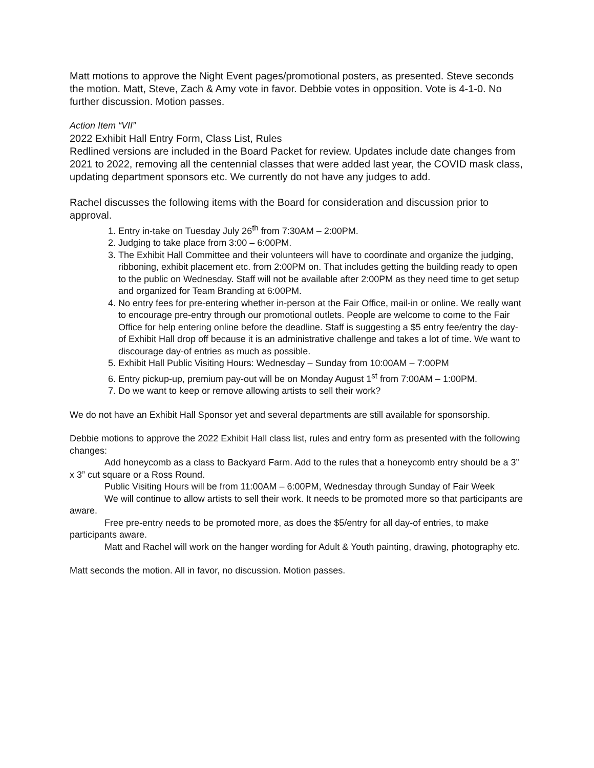Matt motions to approve the Night Event pages/promotional posters, as presented. Steve seconds the motion. Matt, Steve, Zach & Amy vote in favor. Debbie votes in opposition. Vote is 4-1-0. No further discussion. Motion passes.
Action Item “VII”
2022 Exhibit Hall Entry Form, Class List, Rules
Redlined versions are included in the Board Packet for review. Updates include date changes from 2021 to 2022, removing all the centennial classes that were added last year, the COVID mask class, updating department sponsors etc. We currently do not have any judges to add.
Rachel discusses the following items with the Board for consideration and discussion prior to approval.
1. Entry in-take on Tuesday July 26<sup>th</sup> from 7:30AM – 2:00PM.
2. Judging to take place from 3:00 – 6:00PM.
3. The Exhibit Hall Committee and their volunteers will have to coordinate and organize the judging, ribboning, exhibit placement etc. from 2:00PM on. That includes getting the building ready to open to the public on Wednesday. Staff will not be available after 2:00PM as they need time to get setup and organized for Team Branding at 6:00PM.
4. No entry fees for pre-entering whether in-person at the Fair Office, mail-in or online. We really want to encourage pre-entry through our promotional outlets. People are welcome to come to the Fair Office for help entering online before the deadline. Staff is suggesting a $5 entry fee/entry the day-of Exhibit Hall drop off because it is an administrative challenge and takes a lot of time. We want to discourage day-of entries as much as possible.
5. Exhibit Hall Public Visiting Hours: Wednesday – Sunday from 10:00AM – 7:00PM
6. Entry pickup-up, premium pay-out will be on Monday August 1<sup>st</sup> from 7:00AM – 1:00PM.
7. Do we want to keep or remove allowing artists to sell their work?
We do not have an Exhibit Hall Sponsor yet and several departments are still available for sponsorship.
Debbie motions to approve the 2022 Exhibit Hall class list, rules and entry form as presented with the following changes:
Add honeycomb as a class to Backyard Farm. Add to the rules that a honeycomb entry should be a 3” x 3” cut square or a Ross Round.
Public Visiting Hours will be from 11:00AM – 6:00PM, Wednesday through Sunday of Fair Week
We will continue to allow artists to sell their work. It needs to be promoted more so that participants are aware.
Free pre-entry needs to be promoted more, as does the $5/entry for all day-of entries, to make participants aware.
Matt and Rachel will work on the hanger wording for Adult & Youth painting, drawing, photography etc.
Matt seconds the motion. All in favor, no discussion. Motion passes.